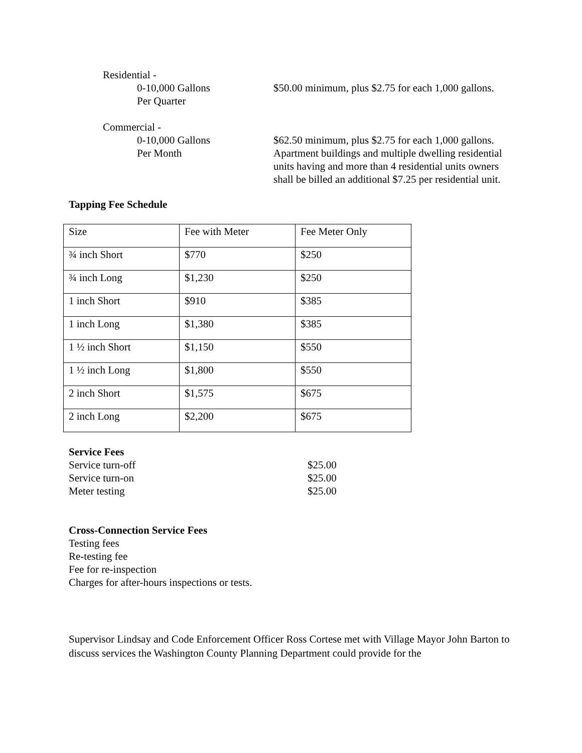Residential -
0-10,000 Gallons
Per Quarter
$50.00 minimum, plus $2.75 for each 1,000 gallons.
Commercial -
0-10,000 Gallons
Per Month
$62.50 minimum, plus $2.75 for each 1,000 gallons. Apartment buildings and multiple dwelling residential units having and more than 4 residential units owners shall be billed an additional $7.25 per residential unit.
Tapping Fee Schedule
| Size | Fee with Meter | Fee Meter Only |
| ¾ inch Short | $770 | $250 |
| ¾ inch Long | $1,230 | $250 |
| 1 inch Short | $910 | $385 |
| 1 inch Long | $1,380 | $385 |
| 1 ½ inch Short | $1,150 | $550 |
| 1 ½ inch Long | $1,800 | $550 |
| 2 inch Short | $1,575 | $675 |
| 2 inch Long | $2,200 | $675 |
Service Fees
Service turn-off $25.00
Service turn-on $25.00
Meter testing $25.00
Cross-Connection Service Fees
Testing fees
Re-testing fee
Fee for re-inspection
Charges for after-hours inspections or tests.
Supervisor Lindsay and Code Enforcement Officer Ross Cortese met with Village Mayor John Barton to discuss services the Washington County Planning Department could provide for the